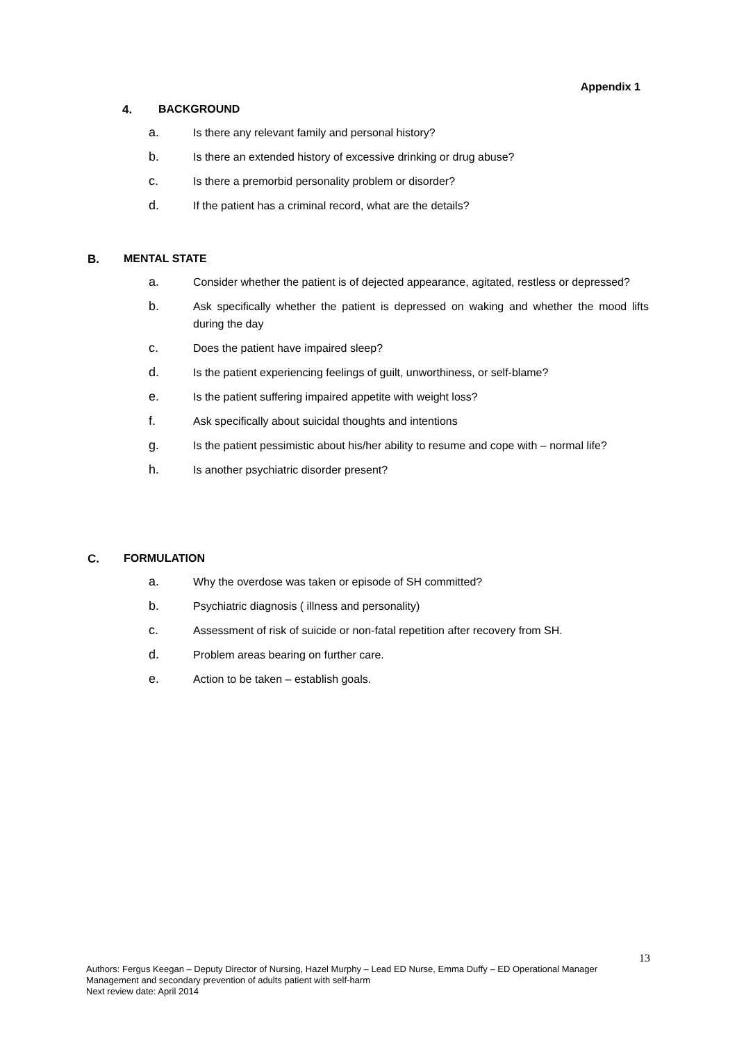Appendix 1
4. BACKGROUND
a. Is there any relevant family and personal history?
b. Is there an extended history of excessive drinking or drug abuse?
c. Is there a premorbid personality problem or disorder?
d. If the patient has a criminal record, what are the details?
B. MENTAL STATE
a. Consider whether the patient is of dejected appearance, agitated, restless or depressed?
b. Ask specifically whether the patient is depressed on waking and whether the mood lifts during the day
c. Does the patient have impaired sleep?
d. Is the patient experiencing feelings of guilt, unworthiness, or self-blame?
e. Is the patient suffering impaired appetite with weight loss?
f. Ask specifically about suicidal thoughts and intentions
g. Is the patient pessimistic about his/her ability to resume and cope with – normal life?
h. Is another psychiatric disorder present?
C. FORMULATION
a. Why the overdose was taken or episode of SH committed?
b. Psychiatric diagnosis ( illness and personality)
c. Assessment of risk of suicide or non-fatal repetition after recovery from SH.
d. Problem areas bearing on further care.
e. Action to be taken – establish goals.
13
Authors: Fergus Keegan – Deputy Director of Nursing, Hazel Murphy – Lead ED Nurse, Emma Duffy – ED Operational Manager
Management and secondary prevention of adults patient with self-harm
Next review date: April 2014